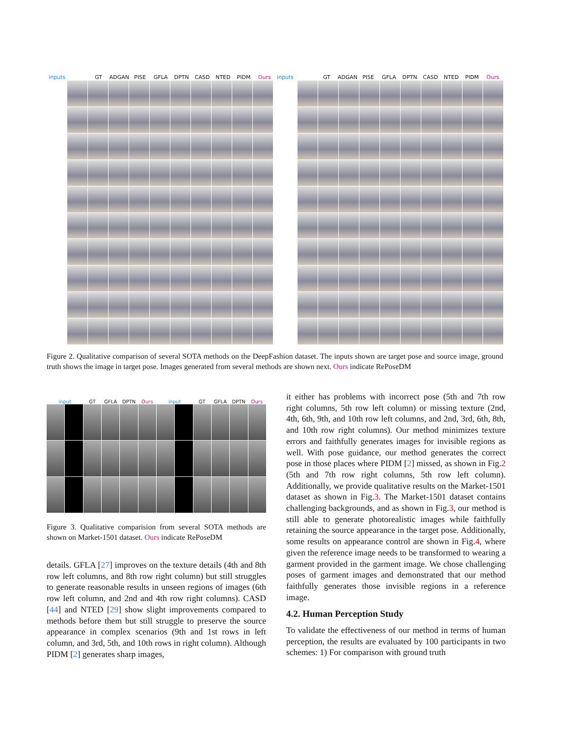inputs GT ADGAN PISE GFLA DPTN CASD NTED PIDM Ours inputs GT ADGAN PISE GFLA DPTN CASD NTED PIDM Ours
Figure 2. Qualitative comparison of several SOTA methods on the DeepFashion dataset. The inputs shown are target pose and source image, ground truth shows the image in target pose. Images generated from several methods are shown next. Ours indicate RePoseDM
input GT GFLA DPTN Ours input GT GFLA DPTN Ours
Figure 3. Qualitative comparision from several SOTA methods are shown on Market-1501 dataset. Ours indicate RePoseDM
details. GFLA [27] improves on the texture details (4th and 8th row left columns, and 8th row right column) but still struggles to generate reasonable results in unseen regions of images (6th row left column, and 2nd and 4th row right columns). CASD [44] and NTED [29] show slight improvements compared to methods before them but still struggle to preserve the source appearance in complex scenarios (9th and 1st rows in left column, and 3rd, 5th, and 10th rows in right column). Although PIDM [2] generates sharp images,
it either has problems with incorrect pose (5th and 7th row right columns, 5th row left column) or missing texture (2nd, 4th, 6th, 9th, and 10th row left columns, and 2nd, 3rd, 6th, 8th, and 10th row right columns). Our method minimizes texture errors and faithfully generates images for invisible regions as well. With pose guidance, our method generates the correct pose in those places where PIDM [2] missed, as shown in Fig.2 (5th and 7th row right columns, 5th row left column). Additionally, we provide qualitative results on the Market-1501 dataset as shown in Fig.3. The Market-1501 dataset contains challenging backgrounds, and as shown in Fig.3, our method is still able to generate photorealistic images while faithfully retaining the source appearance in the target pose. Additionally, some results on appearance control are shown in Fig.4, where given the reference image needs to be transformed to wearing a garment provided in the garment image. We chose challenging poses of garment images and demonstrated that our method faithfully generates those invisible regions in a reference image.
4.2. Human Perception Study
To validate the effectiveness of our method in terms of human perception, the results are evaluated by 100 participants in two schemes: 1) For comparison with ground truth